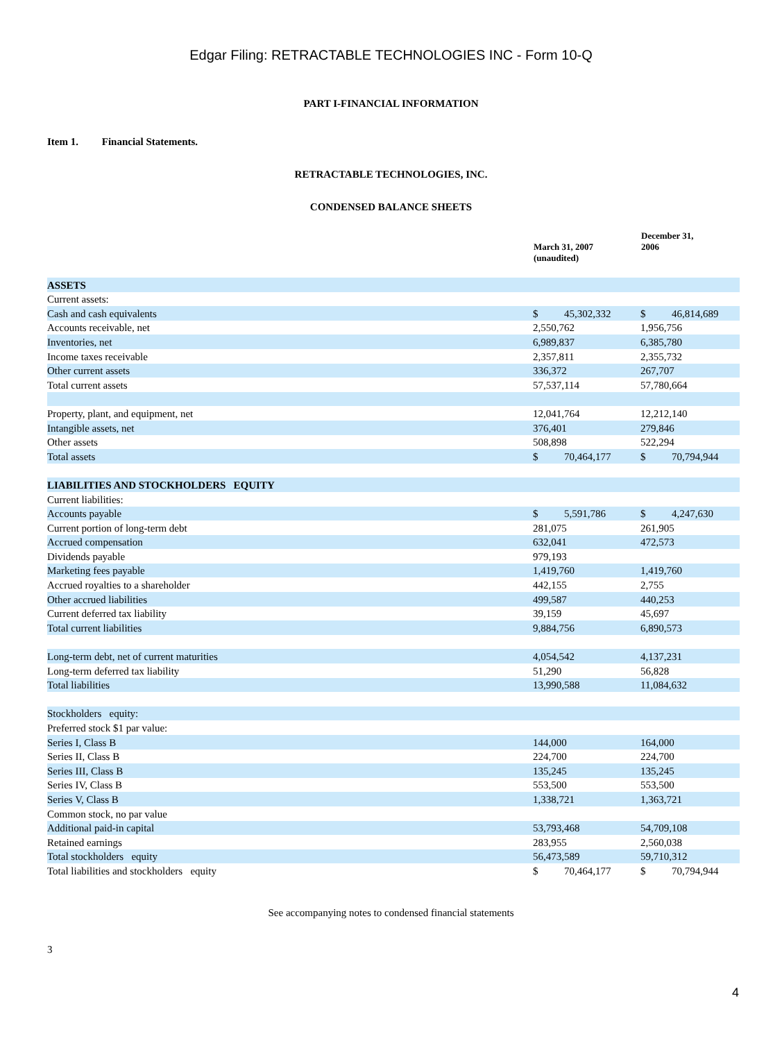Edgar Filing: RETRACTABLE TECHNOLOGIES INC - Form 10-Q
PART I-FINANCIAL INFORMATION
Item 1. Financial Statements.
RETRACTABLE TECHNOLOGIES, INC.
CONDENSED BALANCE SHEETS
| | March 31, 2007 (unaudited) | December 31, 2006 |
| --- | --- | --- |
| ASSETS | | |
| Current assets: | | |
| Cash and cash equivalents | $ 45,302,332 | $ 46,814,689 |
| Accounts receivable, net | 2,550,762 | 1,956,756 |
| Inventories, net | 6,989,837 | 6,385,780 |
| Income taxes receivable | 2,357,811 | 2,355,732 |
| Other current assets | 336,372 | 267,707 |
| Total current assets | 57,537,114 | 57,780,664 |
| Property, plant, and equipment, net | 12,041,764 | 12,212,140 |
| Intangible assets, net | 376,401 | 279,846 |
| Other assets | 508,898 | 522,294 |
| Total assets | $ 70,464,177 | $ 70,794,944 |
| LIABILITIES AND STOCKHOLDERS EQUITY | | |
| Current liabilities: | | |
| Accounts payable | $ 5,591,786 | $ 4,247,630 |
| Current portion of long-term debt | 281,075 | 261,905 |
| Accrued compensation | 632,041 | 472,573 |
| Dividends payable | 979,193 | |
| Marketing fees payable | 1,419,760 | 1,419,760 |
| Accrued royalties to a shareholder | 442,155 | 2,755 |
| Other accrued liabilities | 499,587 | 440,253 |
| Current deferred tax liability | 39,159 | 45,697 |
| Total current liabilities | 9,884,756 | 6,890,573 |
| Long-term debt, net of current maturities | 4,054,542 | 4,137,231 |
| Long-term deferred tax liability | 51,290 | 56,828 |
| Total liabilities | 13,990,588 | 11,084,632 |
| Stockholders equity: | | |
| Preferred stock $1 par value: | | |
| Series I, Class B | 144,000 | 164,000 |
| Series II, Class B | 224,700 | 224,700 |
| Series III, Class B | 135,245 | 135,245 |
| Series IV, Class B | 553,500 | 553,500 |
| Series V, Class B | 1,338,721 | 1,363,721 |
| Common stock, no par value | | |
| Additional paid-in capital | 53,793,468 | 54,709,108 |
| Retained earnings | 283,955 | 2,560,038 |
| Total stockholders equity | 56,473,589 | 59,710,312 |
| Total liabilities and stockholders equity | $ 70,464,177 | $ 70,794,944 |
See accompanying notes to condensed financial statements
3
4